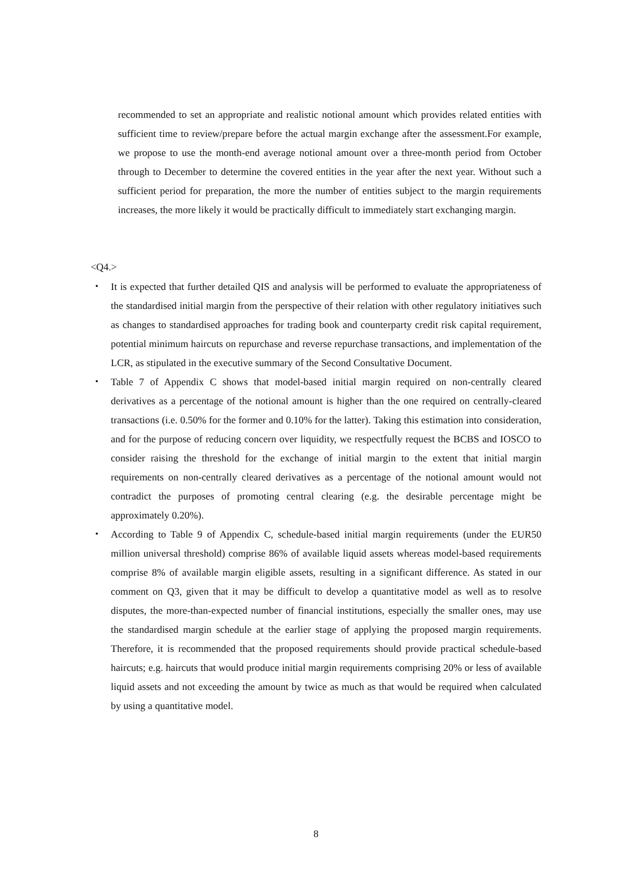recommended to set an appropriate and realistic notional amount which provides related entities with sufficient time to review/prepare before the actual margin exchange after the assessment.For example, we propose to use the month-end average notional amount over a three-month period from October through to December to determine the covered entities in the year after the next year. Without such a sufficient period for preparation, the more the number of entities subject to the margin requirements increases, the more likely it would be practically difficult to immediately start exchanging margin.
<Q4.>
・ It is expected that further detailed QIS and analysis will be performed to evaluate the appropriateness of the standardised initial margin from the perspective of their relation with other regulatory initiatives such as changes to standardised approaches for trading book and counterparty credit risk capital requirement, potential minimum haircuts on repurchase and reverse repurchase transactions, and implementation of the LCR, as stipulated in the executive summary of the Second Consultative Document.
・ Table 7 of Appendix C shows that model-based initial margin required on non-centrally cleared derivatives as a percentage of the notional amount is higher than the one required on centrally-cleared transactions (i.e. 0.50% for the former and 0.10% for the latter). Taking this estimation into consideration, and for the purpose of reducing concern over liquidity, we respectfully request the BCBS and IOSCO to consider raising the threshold for the exchange of initial margin to the extent that initial margin requirements on non-centrally cleared derivatives as a percentage of the notional amount would not contradict the purposes of promoting central clearing (e.g. the desirable percentage might be approximately 0.20%).
・ According to Table 9 of Appendix C, schedule-based initial margin requirements (under the EUR50 million universal threshold) comprise 86% of available liquid assets whereas model-based requirements comprise 8% of available margin eligible assets, resulting in a significant difference. As stated in our comment on Q3, given that it may be difficult to develop a quantitative model as well as to resolve disputes, the more-than-expected number of financial institutions, especially the smaller ones, may use the standardised margin schedule at the earlier stage of applying the proposed margin requirements. Therefore, it is recommended that the proposed requirements should provide practical schedule-based haircuts; e.g. haircuts that would produce initial margin requirements comprising 20% or less of available liquid assets and not exceeding the amount by twice as much as that would be required when calculated by using a quantitative model.
8